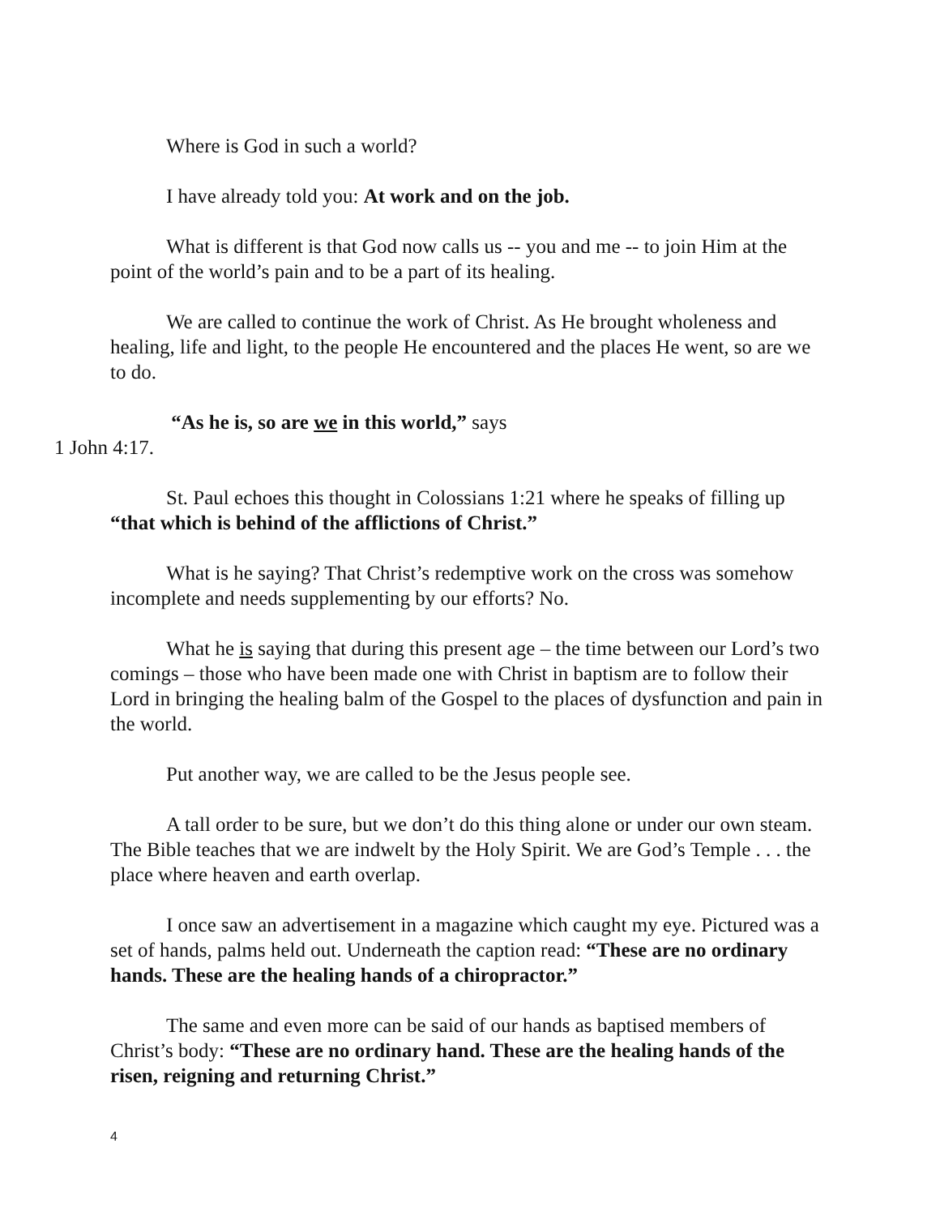Where is God in such a world?
I have already told you: At work and on the job.
What is different is that God now calls us -- you and me -- to join Him at the point of the world’s pain and to be a part of its healing.
We are called to continue the work of Christ. As He brought wholeness and healing, life and light, to the people He encountered and the places He went, so are we to do.
“As he is, so are we in this world,” says
1 John 4:17.
St. Paul echoes this thought in Colossians 1:21 where he speaks of filling up “that which is behind of the afflictions of Christ.”
What is he saying? That Christ’s redemptive work on the cross was somehow incomplete and needs supplementing by our efforts? No.
What he is saying that during this present age – the time between our Lord’s two comings – those who have been made one with Christ in baptism are to follow their Lord in bringing the healing balm of the Gospel to the places of dysfunction and pain in the world.
Put another way, we are called to be the Jesus people see.
A tall order to be sure, but we don’t do this thing alone or under our own steam. The Bible teaches that we are indwelt by the Holy Spirit. We are God’s Temple . . . the place where heaven and earth overlap.
I once saw an advertisement in a magazine which caught my eye. Pictured was a set of hands, palms held out. Underneath the caption read: “These are no ordinary hands. These are the healing hands of a chiropractor.”
The same and even more can be said of our hands as baptised members of Christ’s body: “These are no ordinary hand. These are the healing hands of the risen, reigning and returning Christ.”
4